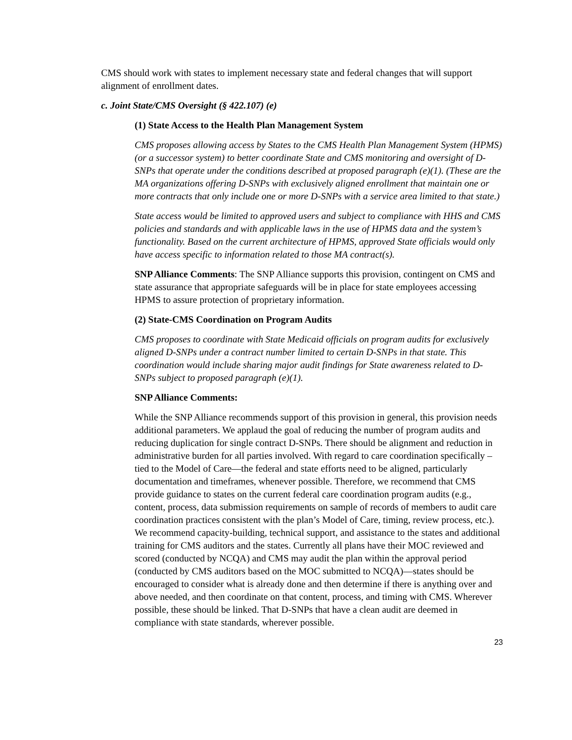CMS should work with states to implement necessary state and federal changes that will support alignment of enrollment dates.
c. Joint State/CMS Oversight (§ 422.107) (e)
(1) State Access to the Health Plan Management System
CMS proposes allowing access by States to the CMS Health Plan Management System (HPMS) (or a successor system) to better coordinate State and CMS monitoring and oversight of D-SNPs that operate under the conditions described at proposed paragraph (e)(1). (These are the MA organizations offering D-SNPs with exclusively aligned enrollment that maintain one or more contracts that only include one or more D-SNPs with a service area limited to that state.)
State access would be limited to approved users and subject to compliance with HHS and CMS policies and standards and with applicable laws in the use of HPMS data and the system’s functionality. Based on the current architecture of HPMS, approved State officials would only have access specific to information related to those MA contract(s).
SNP Alliance Comments: The SNP Alliance supports this provision, contingent on CMS and state assurance that appropriate safeguards will be in place for state employees accessing HPMS to assure protection of proprietary information.
(2) State-CMS Coordination on Program Audits
CMS proposes to coordinate with State Medicaid officials on program audits for exclusively aligned D-SNPs under a contract number limited to certain D-SNPs in that state. This coordination would include sharing major audit findings for State awareness related to D-SNPs subject to proposed paragraph (e)(1).
SNP Alliance Comments:
While the SNP Alliance recommends support of this provision in general, this provision needs additional parameters. We applaud the goal of reducing the number of program audits and reducing duplication for single contract D-SNPs. There should be alignment and reduction in administrative burden for all parties involved. With regard to care coordination specifically – tied to the Model of Care—the federal and state efforts need to be aligned, particularly documentation and timeframes, whenever possible. Therefore, we recommend that CMS provide guidance to states on the current federal care coordination program audits (e.g., content, process, data submission requirements on sample of records of members to audit care coordination practices consistent with the plan’s Model of Care, timing, review process, etc.). We recommend capacity-building, technical support, and assistance to the states and additional training for CMS auditors and the states. Currently all plans have their MOC reviewed and scored (conducted by NCQA) and CMS may audit the plan within the approval period (conducted by CMS auditors based on the MOC submitted to NCQA)—states should be encouraged to consider what is already done and then determine if there is anything over and above needed, and then coordinate on that content, process, and timing with CMS. Wherever possible, these should be linked. That D-SNPs that have a clean audit are deemed in compliance with state standards, wherever possible.
23